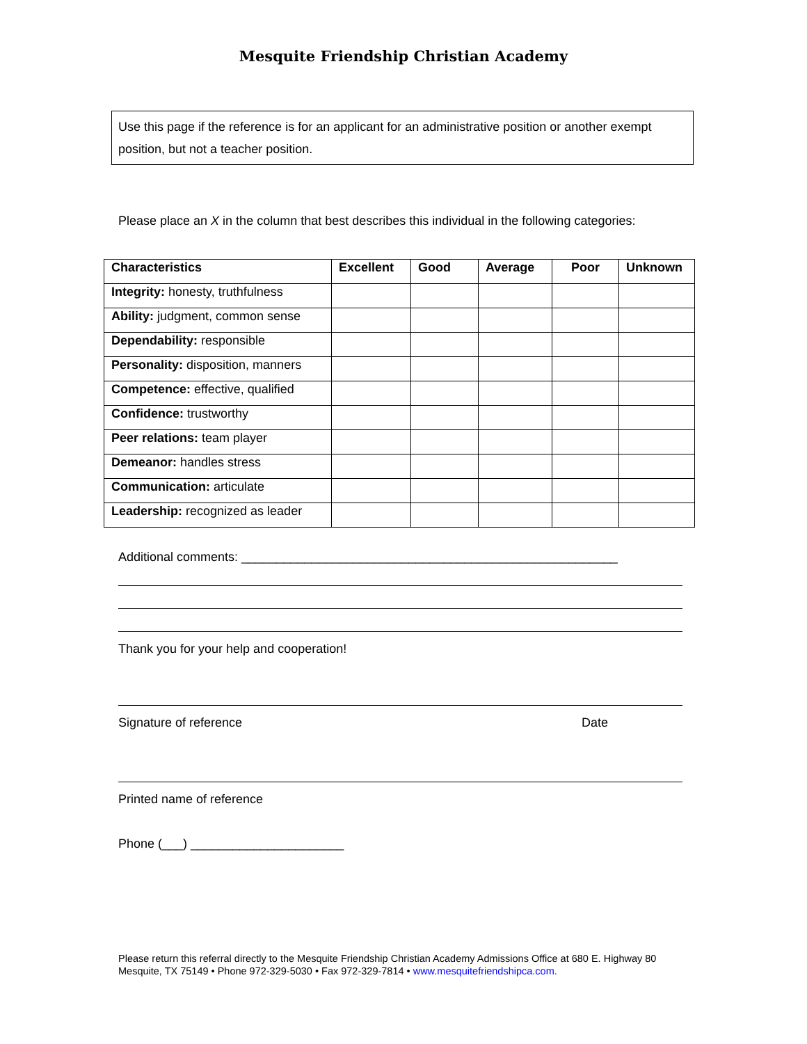Mesquite Friendship Christian Academy
Use this page if the reference is for an applicant for an administrative position or another exempt position, but not a teacher position.
Please place an X in the column that best describes this individual in the following categories:
| Characteristics | Excellent | Good | Average | Poor | Unknown |
| --- | --- | --- | --- | --- | --- |
| Integrity: honesty, truthfulness | | | | | |
| Ability: judgment, common sense | | | | | |
| Dependability: responsible | | | | | |
| Personality: disposition, manners | | | | | |
| Competence: effective, qualified | | | | | |
| Confidence: trustworthy | | | | | |
| Peer relations: team player | | | | | |
| Demeanor: handles stress | | | | | |
| Communication: articulate | | | | | |
| Leadership: recognized as leader | | | | | |
Additional comments: ______________________________________________________
Thank you for your help and cooperation!
Signature of reference Date
Printed name of reference
Phone (___) ______________________
Please return this referral directly to the Mesquite Friendship Christian Academy Admissions Office at 680 E. Highway 80
Mesquite, TX 75149 • Phone 972-329-5030 • Fax 972-329-7814 • www.mesquitefriendshipca.com.